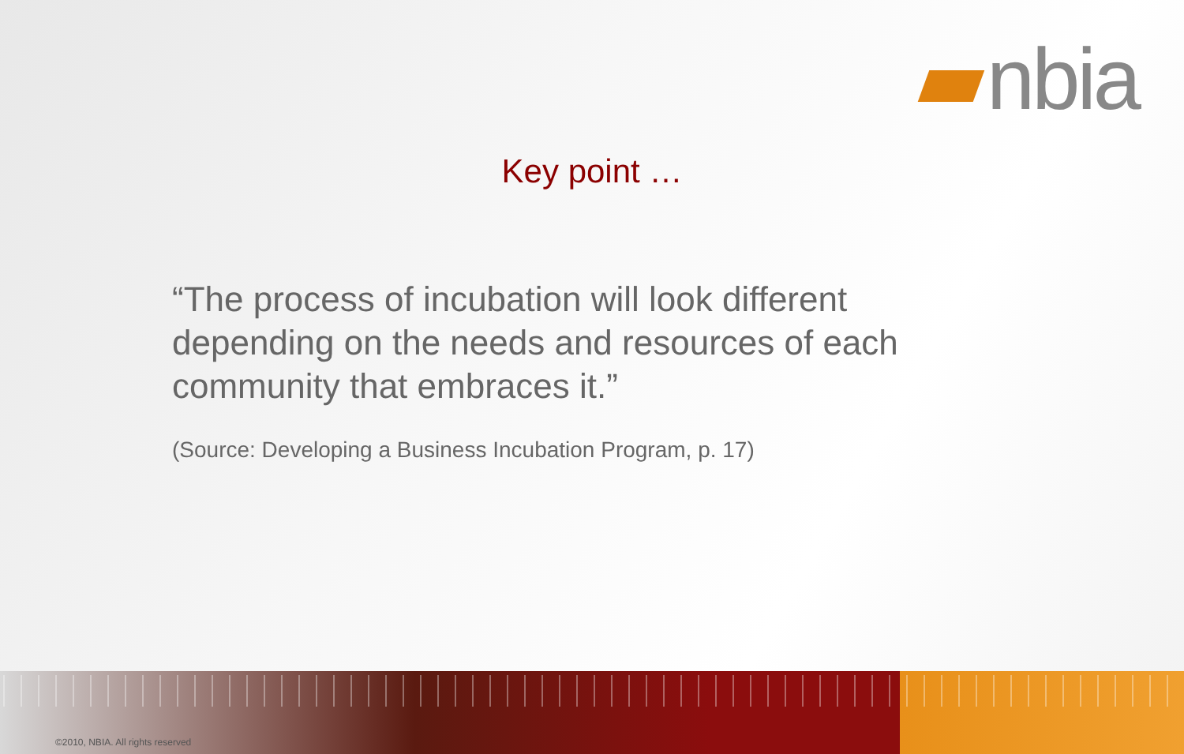nbia
Key point …
“The process of incubation will look different depending on the needs and resources of each community that embraces it.”
(Source: Developing a Business Incubation Program, p. 17)
©2010, NBIA. All rights reserved